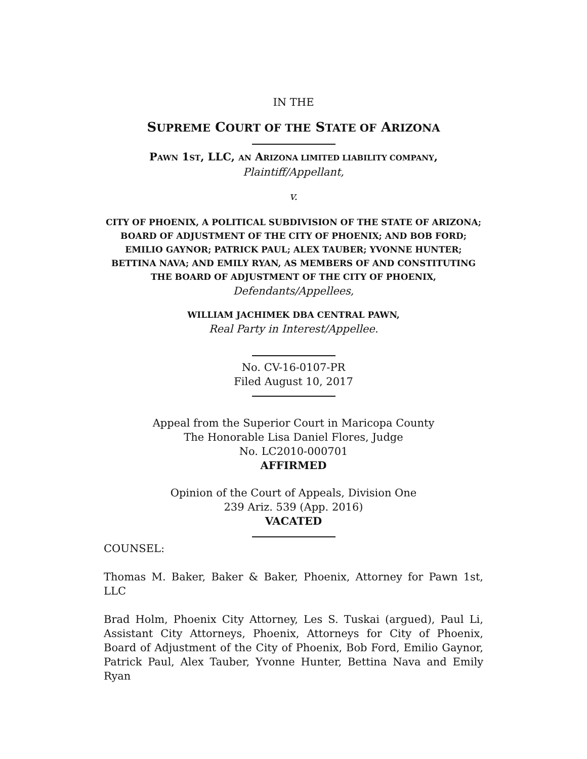IN THE
SUPREME COURT OF THE STATE OF ARIZONA
PAWN 1ST, LLC, AN ARIZONA LIMITED LIABILITY COMPANY,
Plaintiff/Appellant,
v.
CITY OF PHOENIX, A POLITICAL SUBDIVISION OF THE STATE OF ARIZONA; BOARD OF ADJUSTMENT OF THE CITY OF PHOENIX; AND BOB FORD; EMILIO GAYNOR; PATRICK PAUL; ALEX TAUBER; YVONNE HUNTER; BETTINA NAVA; AND EMILY RYAN, AS MEMBERS OF AND CONSTITUTING THE BOARD OF ADJUSTMENT OF THE CITY OF PHOENIX,
Defendants/Appellees,
WILLIAM JACHIMEK DBA CENTRAL PAWN,
Real Party in Interest/Appellee.
No. CV-16-0107-PR
Filed August 10, 2017
Appeal from the Superior Court in Maricopa County
The Honorable Lisa Daniel Flores, Judge
No. LC2010-000701
AFFIRMED
Opinion of the Court of Appeals, Division One
239 Ariz. 539 (App. 2016)
VACATED
COUNSEL:
Thomas M. Baker, Baker & Baker, Phoenix, Attorney for Pawn 1st, LLC
Brad Holm, Phoenix City Attorney, Les S. Tuskai (argued), Paul Li, Assistant City Attorneys, Phoenix, Attorneys for City of Phoenix, Board of Adjustment of the City of Phoenix, Bob Ford, Emilio Gaynor, Patrick Paul, Alex Tauber, Yvonne Hunter, Bettina Nava and Emily Ryan